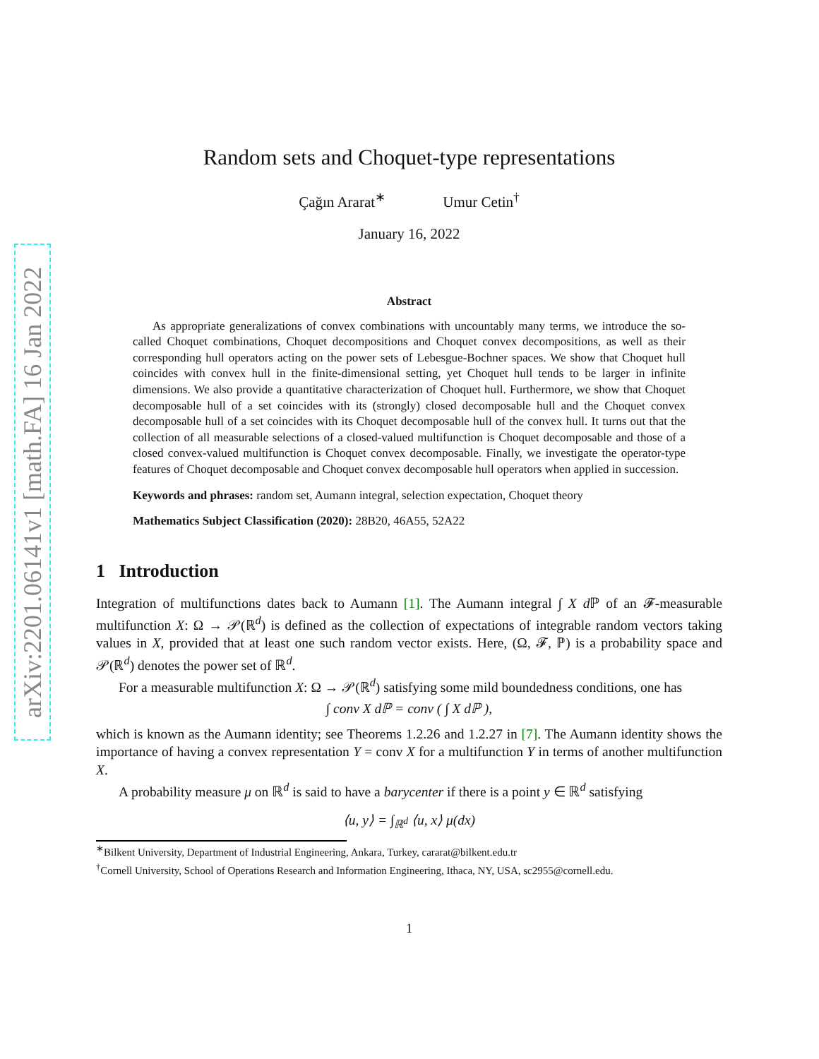arXiv:2201.06141v1 [math.FA] 16 Jan 2022
Random sets and Choquet-type representations
Çağın Ararat<sup>∗</sup> Umur Cetin<sup>†</sup>
January 16, 2022
Abstract
As appropriate generalizations of convex combinations with uncountably many terms, we introduce the so-called Choquet combinations, Choquet decompositions and Choquet convex decompositions, as well as their corresponding hull operators acting on the power sets of Lebesgue-Bochner spaces. We show that Choquet hull coincides with convex hull in the finite-dimensional setting, yet Choquet hull tends to be larger in infinite dimensions. We also provide a quantitative characterization of Choquet hull. Furthermore, we show that Choquet decomposable hull of a set coincides with its (strongly) closed decomposable hull and the Choquet convex decomposable hull of a set coincides with its Choquet decomposable hull of the convex hull. It turns out that the collection of all measurable selections of a closed-valued multifunction is Choquet decomposable and those of a closed convex-valued multifunction is Choquet convex decomposable. Finally, we investigate the operator-type features of Choquet decomposable and Choquet convex decomposable hull operators when applied in succession.
Keywords and phrases: random set, Aumann integral, selection expectation, Choquet theory
Mathematics Subject Classification (2020): 28B20, 46A55, 52A22
1 Introduction
Integration of multifunctions dates back to Aumann [1]. The Aumann integral ∫ X d ℙ of an 𝓕-measurable multifunction X: Ω → 𝒫(ℝ<sup>d</sup>) is defined as the collection of expectations of integrable random vectors taking values in X, provided that at least one such random vector exists. Here, (Ω, 𝓕, ℙ) is a probability space and 𝒫(ℝ<sup>d</sup>) denotes the power set of ℝ<sup>d</sup>.
For a measurable multifunction X: Ω → 𝒫(ℝ<sup>d</sup>) satisfying some mild boundedness conditions, one has
∫ conv X dℙ = conv ( ∫ X dℙ ),
which is known as the Aumann identity; see Theorems 1.2.26 and 1.2.27 in [7]. The Aumann identity shows the importance of having a convex representation Y = conv X for a multifunction Y in terms of another multifunction X.
A probability measure μ on ℝ<sup>d</sup> is said to have a barycenter if there is a point y ∈ ℝ<sup>d</sup> satisfying
⟨u, y⟩ = ∫<sub>ℝ<sup>d</sup></sub> ⟨u, x⟩ μ(dx)
<sup>∗</sup>Bilkent University, Department of Industrial Engineering, Ankara, Turkey, cararat@bilkent.edu.tr
<sup>†</sup> Cornell University, School of Operations Research and Information Engineering, Ithaca, NY, USA, sc2955@cornell.edu.
1